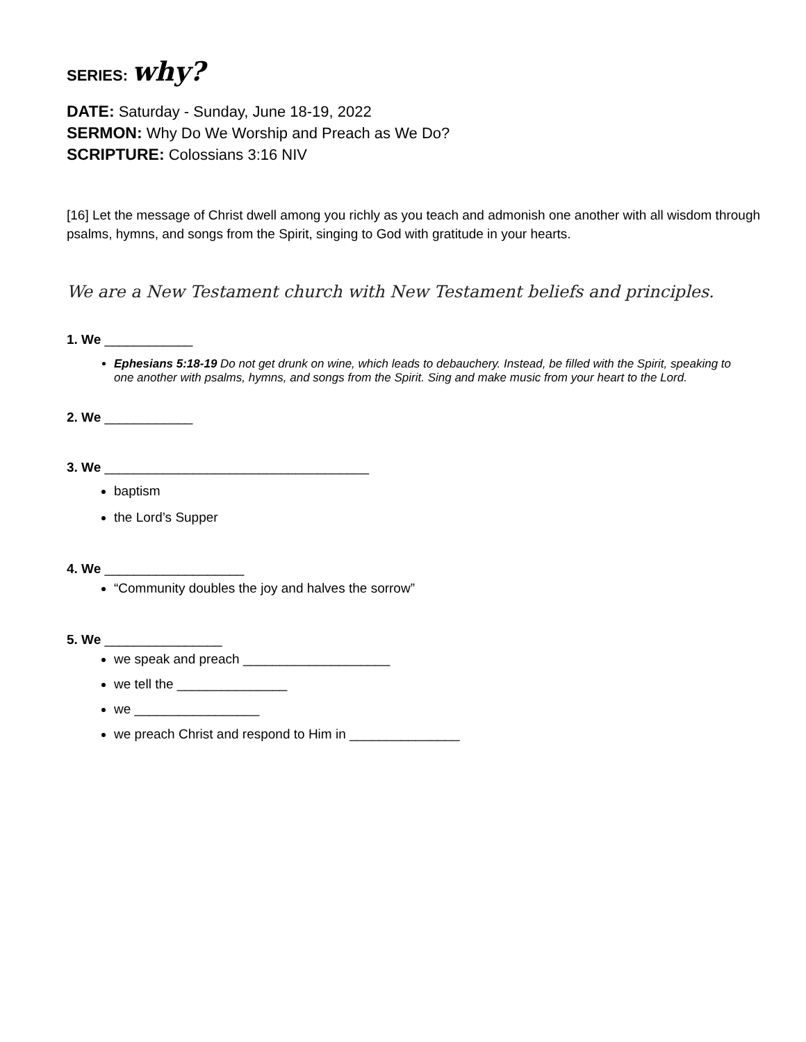SERIES: why?
DATE: Saturday - Sunday, June 18-19, 2022
SERMON: Why Do We Worship and Preach as We Do?
SCRIPTURE: Colossians 3:16 NIV
[16] Let the message of Christ dwell among you richly as you teach and admonish one another with all wisdom through psalms, hymns, and songs from the Spirit, singing to God with gratitude in your hearts.
We are a New Testament church with New Testament beliefs and principles.
1. We ____________
Ephesians 5:18-19 Do not get drunk on wine, which leads to debauchery. Instead, be filled with the Spirit, speaking to one another with psalms, hymns, and songs from the Spirit. Sing and make music from your heart to the Lord.
2. We ____________
3. We ____________________________________
baptism
the Lord’s Supper
4. We ___________________
“Community doubles the joy and halves the sorrow”
5. We ________________
we speak and preach ____________________
we tell the _______________
we _________________
we preach Christ and respond to Him in _______________